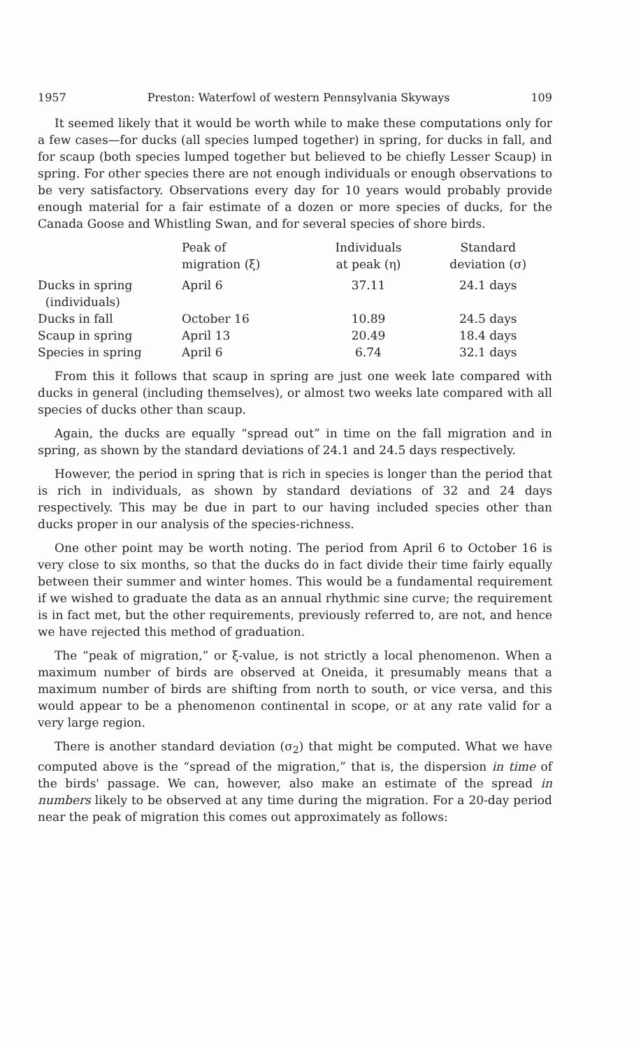1957 Preston: Waterfowl of western Pennsylvania Skyways 109
It seemed likely that it would be worth while to make these computations only for a few cases—for ducks (all species lumped together) in spring, for ducks in fall, and for scaup (both species lumped together but believed to be chiefly Lesser Scaup) in spring. For other species there are not enough individuals or enough observations to be very satisfactory. Observations every day for 10 years would probably provide enough material for a fair estimate of a dozen or more species of ducks, for the Canada Goose and Whistling Swan, and for several species of shore birds.
| | Peak of migration (ξ) | Individuals at peak (η) | Standard deviation (σ) |
| --- | --- | --- | --- |
| Ducks in spring (individuals) | April 6 | 37.11 | 24.1 days |
| Ducks in fall | October 16 | 10.89 | 24.5 days |
| Scaup in spring | April 13 | 20.49 | 18.4 days |
| Species in spring | April 6 | 6.74 | 32.1 days |
From this it follows that scaup in spring are just one week late compared with ducks in general (including themselves), or almost two weeks late compared with all species of ducks other than scaup.
Again, the ducks are equally “spread out” in time on the fall migration and in spring, as shown by the standard deviations of 24.1 and 24.5 days respectively.
However, the period in spring that is rich in species is longer than the period that is rich in individuals, as shown by standard deviations of 32 and 24 days respectively. This may be due in part to our having included species other than ducks proper in our analysis of the species-richness.
One other point may be worth noting. The period from April 6 to October 16 is very close to six months, so that the ducks do in fact divide their time fairly equally between their summer and winter homes. This would be a fundamental requirement if we wished to graduate the data as an annual rhythmic sine curve; the requirement is in fact met, but the other requirements, previously referred to, are not, and hence we have rejected this method of graduation.
The “peak of migration,” or ξ-value, is not strictly a local phenomenon. When a maximum number of birds are observed at Oneida, it presumably means that a maximum number of birds are shifting from north to south, or vice versa, and this would appear to be a phenomenon continental in scope, or at any rate valid for a very large region.
There is another standard deviation (σ<sub>2</sub>) that might be computed. What we have computed above is the “spread of the migration,” that is, the dispersion in time of the birds' passage. We can, however, also make an estimate of the spread in numbers likely to be observed at any time during the migration. For a 20-day period near the peak of migration this comes out approximately as follows: